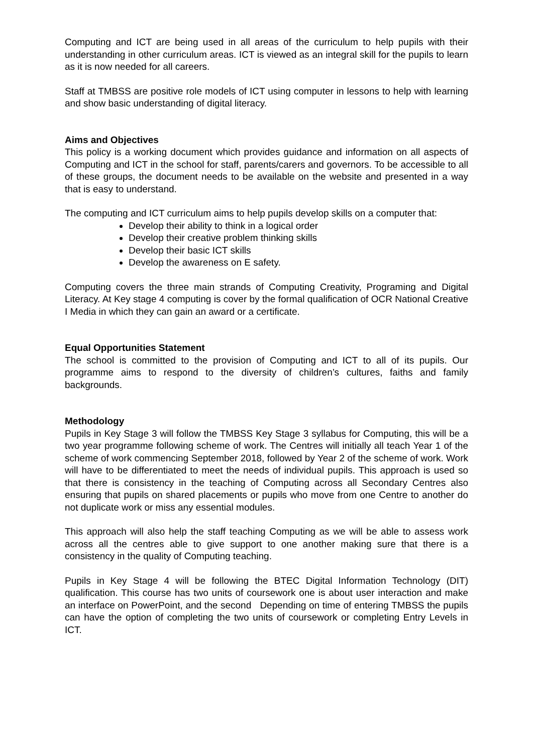Computing and ICT are being used in all areas of the curriculum to help pupils with their understanding in other curriculum areas. ICT is viewed as an integral skill for the pupils to learn as it is now needed for all careers.
Staff at TMBSS are positive role models of ICT using computer in lessons to help with learning and show basic understanding of digital literacy.
Aims and Objectives
This policy is a working document which provides guidance and information on all aspects of Computing and ICT in the school for staff, parents/carers and governors. To be accessible to all of these groups, the document needs to be available on the website and presented in a way that is easy to understand.
The computing and ICT curriculum aims to help pupils develop skills on a computer that:
Develop their ability to think in a logical order
Develop their creative problem thinking skills
Develop their basic ICT skills
Develop the awareness on E safety.
Computing covers the three main strands of Computing Creativity, Programing and Digital Literacy. At Key stage 4 computing is cover by the formal qualification of OCR National Creative I Media in which they can gain an award or a certificate.
Equal Opportunities Statement
The school is committed to the provision of Computing and ICT to all of its pupils. Our programme aims to respond to the diversity of children’s cultures, faiths and family backgrounds.
Methodology
Pupils in Key Stage 3 will follow the TMBSS Key Stage 3 syllabus for Computing, this will be a two year programme following scheme of work. The Centres will initially all teach Year 1 of the scheme of work commencing September 2018, followed by Year 2 of the scheme of work. Work will have to be differentiated to meet the needs of individual pupils. This approach is used so that there is consistency in the teaching of Computing across all Secondary Centres also ensuring that pupils on shared placements or pupils who move from one Centre to another do not duplicate work or miss any essential modules.
This approach will also help the staff teaching Computing as we will be able to assess work across all the centres able to give support to one another making sure that there is a consistency in the quality of Computing teaching.
Pupils in Key Stage 4 will be following the BTEC Digital Information Technology (DIT) qualification. This course has two units of coursework one is about user interaction and make an interface on PowerPoint, and the second Depending on time of entering TMBSS the pupils can have the option of completing the two units of coursework or completing Entry Levels in ICT.